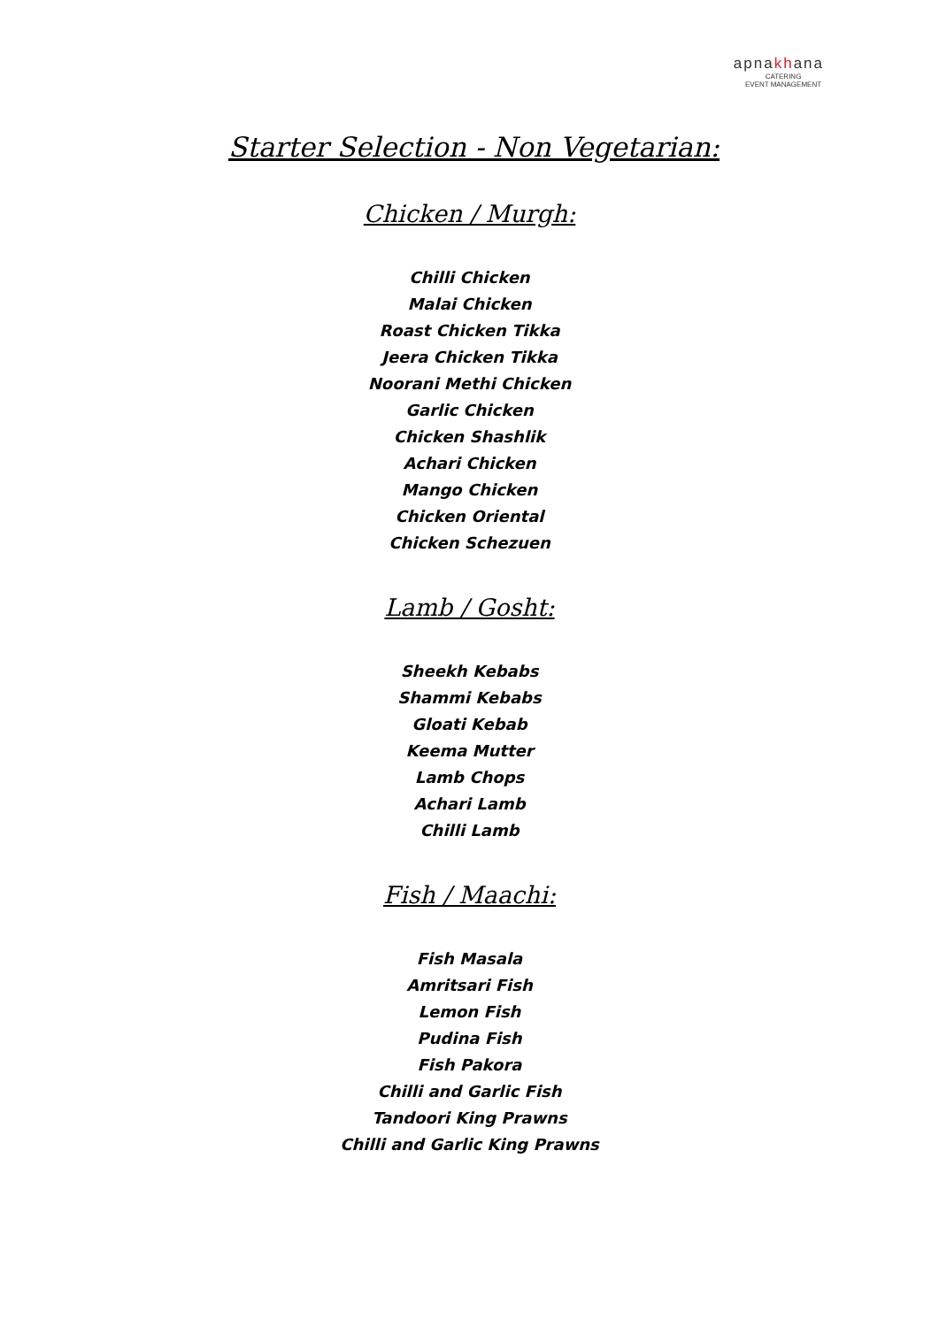apnakhana
CATERING
EVENT MANAGEMENT
Starter Selection - Non Vegetarian:
Chicken / Murgh:
Chilli Chicken
Malai Chicken
Roast Chicken Tikka
Jeera Chicken Tikka
Noorani Methi Chicken
Garlic Chicken
Chicken Shashlik
Achari Chicken
Mango Chicken
Chicken Oriental
Chicken Schezuen
Lamb / Gosht:
Sheekh Kebabs
Shammi Kebabs
Gloati Kebab
Keema Mutter
Lamb Chops
Achari Lamb
Chilli Lamb
Fish / Maachi:
Fish Masala
Amritsari Fish
Lemon Fish
Pudina Fish
Fish Pakora
Chilli and Garlic Fish
Tandoori King Prawns
Chilli and Garlic King Prawns